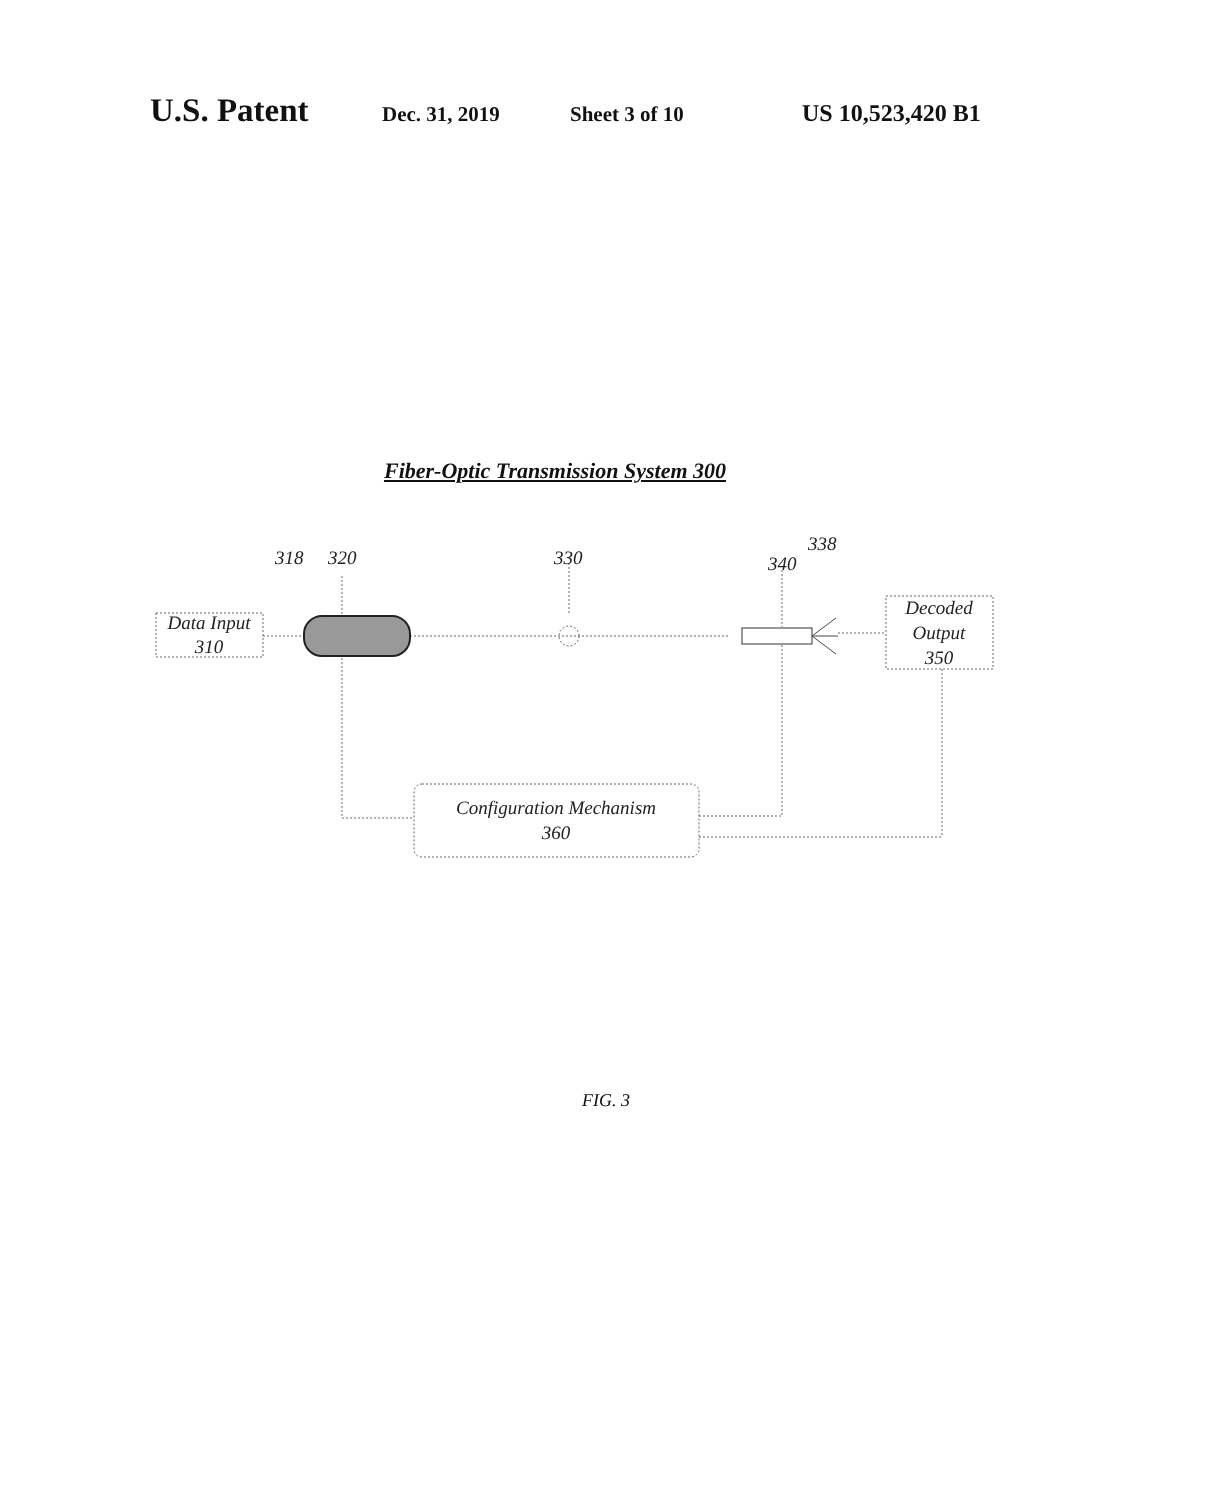U.S. Patent
Dec. 31, 2019 Sheet 3 of 10 US 10,523,420 B1
Fiber-Optic Transmission System 300
318
320
330
340
338
Data Input
310
Decoded
Output
350
Configuration Mechanism
360
FIG. 3